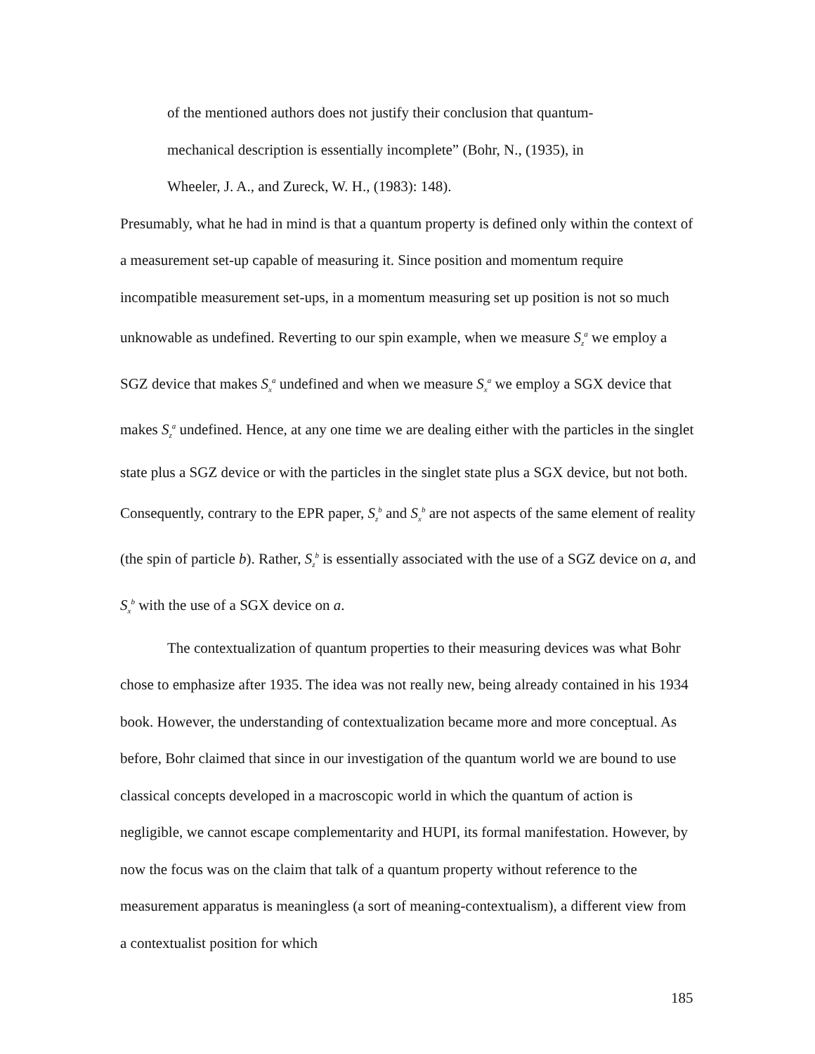of the mentioned authors does not justify their conclusion that quantum-
mechanical description is essentially incomplete” (Bohr, N., (1935), in
Wheeler, J. A., and Zureck, W. H., (1983): 148).
Presumably, what he had in mind is that a quantum property is defined only within the context of a measurement set-up capable of measuring it. Since position and momentum require incompatible measurement set-ups, in a momentum measuring set up position is not so much unknowable as undefined. Reverting to our spin example, when we measure S<sub>z</sub><sup>a</sup> we employ a SGZ device that makes S<sub>x</sub><sup>a</sup> undefined and when we measure S<sub>x</sub><sup>a</sup> we employ a SGX device that makes S<sub>z</sub><sup>a</sup> undefined. Hence, at any one time we are dealing either with the particles in the singlet state plus a SGZ device or with the particles in the singlet state plus a SGX device, but not both. Consequently, contrary to the EPR paper, S<sub>z</sub><sup>b</sup> and S<sub>x</sub><sup>b</sup> are not aspects of the same element of reality (the spin of particle b). Rather, S<sub>z</sub><sup>b</sup> is essentially associated with the use of a SGZ device on a, and S<sub>x</sub><sup>b</sup> with the use of a SGX device on a.
The contextualization of quantum properties to their measuring devices was what Bohr chose to emphasize after 1935. The idea was not really new, being already contained in his 1934 book. However, the understanding of contextualization became more and more conceptual. As before, Bohr claimed that since in our investigation of the quantum world we are bound to use classical concepts developed in a macroscopic world in which the quantum of action is negligible, we cannot escape complementarity and HUPI, its formal manifestation. However, by now the focus was on the claim that talk of a quantum property without reference to the measurement apparatus is meaningless (a sort of meaning-contextualism), a different view from a contextualist position for which
185